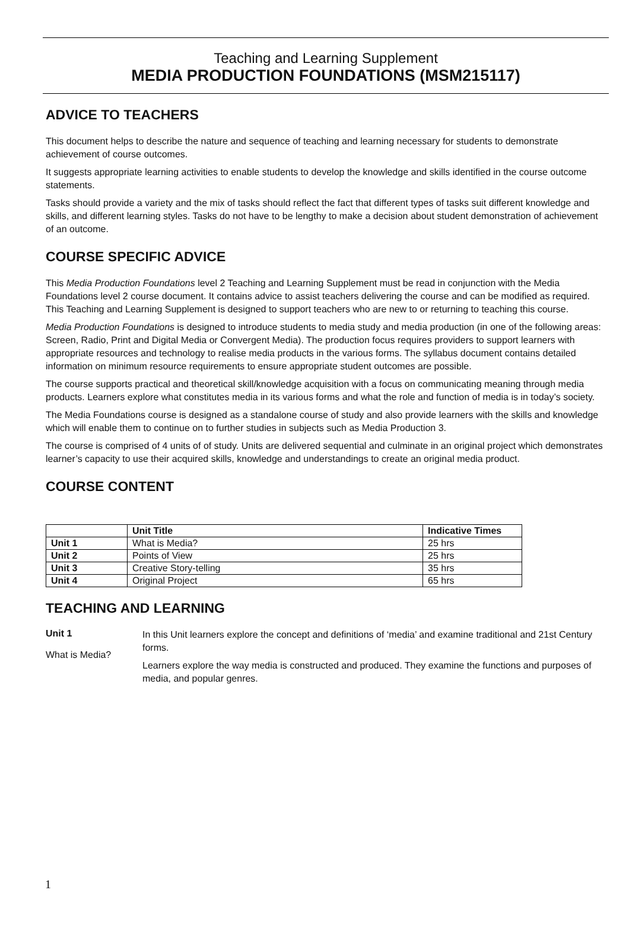Teaching and Learning Supplement
MEDIA PRODUCTION FOUNDATIONS (MSM215117)
ADVICE TO TEACHERS
This document helps to describe the nature and sequence of teaching and learning necessary for students to demonstrate achievement of course outcomes.
It suggests appropriate learning activities to enable students to develop the knowledge and skills identified in the course outcome statements.
Tasks should provide a variety and the mix of tasks should reflect the fact that different types of tasks suit different knowledge and skills, and different learning styles. Tasks do not have to be lengthy to make a decision about student demonstration of achievement of an outcome.
COURSE SPECIFIC ADVICE
This Media Production Foundations level 2 Teaching and Learning Supplement must be read in conjunction with the Media Foundations level 2 course document. It contains advice to assist teachers delivering the course and can be modified as required. This Teaching and Learning Supplement is designed to support teachers who are new to or returning to teaching this course.
Media Production Foundations is designed to introduce students to media study and media production (in one of the following areas: Screen, Radio, Print and Digital Media or Convergent Media). The production focus requires providers to support learners with appropriate resources and technology to realise media products in the various forms. The syllabus document contains detailed information on minimum resource requirements to ensure appropriate student outcomes are possible.
The course supports practical and theoretical skill/knowledge acquisition with a focus on communicating meaning through media products. Learners explore what constitutes media in its various forms and what the role and function of media is in today’s society.
The Media Foundations course is designed as a standalone course of study and also provide learners with the skills and knowledge which will enable them to continue on to further studies in subjects such as Media Production 3.
The course is comprised of 4 units of of study. Units are delivered sequential and culminate in an original project which demonstrates learner’s capacity to use their acquired skills, knowledge and understandings to create an original media product.
COURSE CONTENT
| | Unit Title | Indicative Times |
| Unit 1 | What is Media? | 25 hrs |
| Unit 2 | Points of View | 25 hrs |
| Unit 3 | Creative Story-telling | 35 hrs |
| Unit 4 | Original Project | 65 hrs |
TEACHING AND LEARNING
Unit 1
What is Media?
In this Unit learners explore the concept and definitions of ‘media’ and examine traditional and 21st Century forms.
Learners explore the way media is constructed and produced. They examine the functions and purposes of media, and popular genres.
1